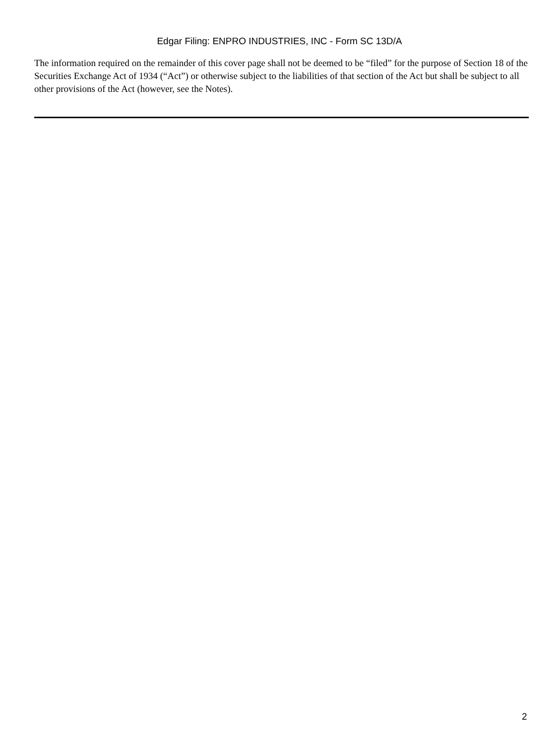Edgar Filing: ENPRO INDUSTRIES, INC - Form SC 13D/A
The information required on the remainder of this cover page shall not be deemed to be “filed” for the purpose of Section 18 of the Securities Exchange Act of 1934 (“Act”) or otherwise subject to the liabilities of that section of the Act but shall be subject to all other provisions of the Act (however, see the Notes).
2